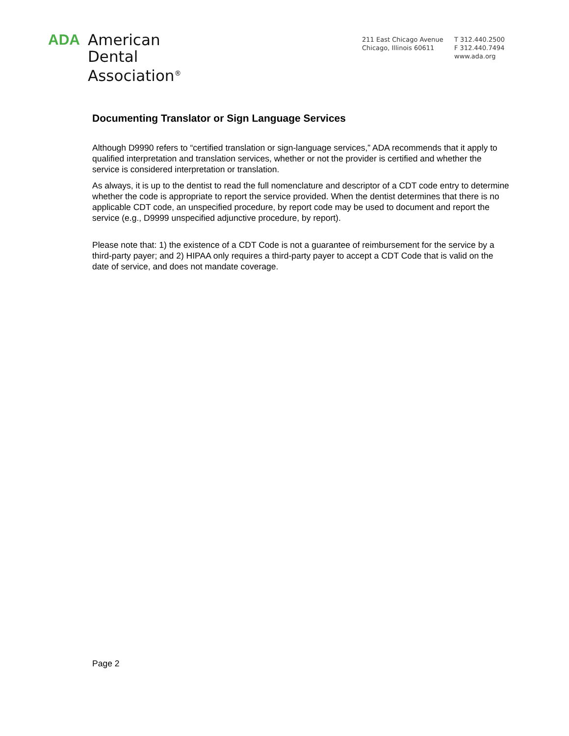ADA
American
Dental
Association<sup>®</sup>
211 East Chicago Avenue
Chicago, Illinois 60611
T 312.440.2500
F 312.440.7494
www.ada.org
Documenting Translator or Sign Language Services
Although D9990 refers to “certified translation or sign-language services,” ADA recommends that it apply to qualified interpretation and translation services, whether or not the provider is certified and whether the service is considered interpretation or translation.
As always, it is up to the dentist to read the full nomenclature and descriptor of a CDT code entry to determine whether the code is appropriate to report the service provided. When the dentist determines that there is no applicable CDT code, an unspecified procedure, by report code may be used to document and report the service (e.g., D9999 unspecified adjunctive procedure, by report).
Please note that: 1) the existence of a CDT Code is not a guarantee of reimbursement for the service by a third-party payer; and 2) HIPAA only requires a third-party payer to accept a CDT Code that is valid on the date of service, and does not mandate coverage.
Page 2